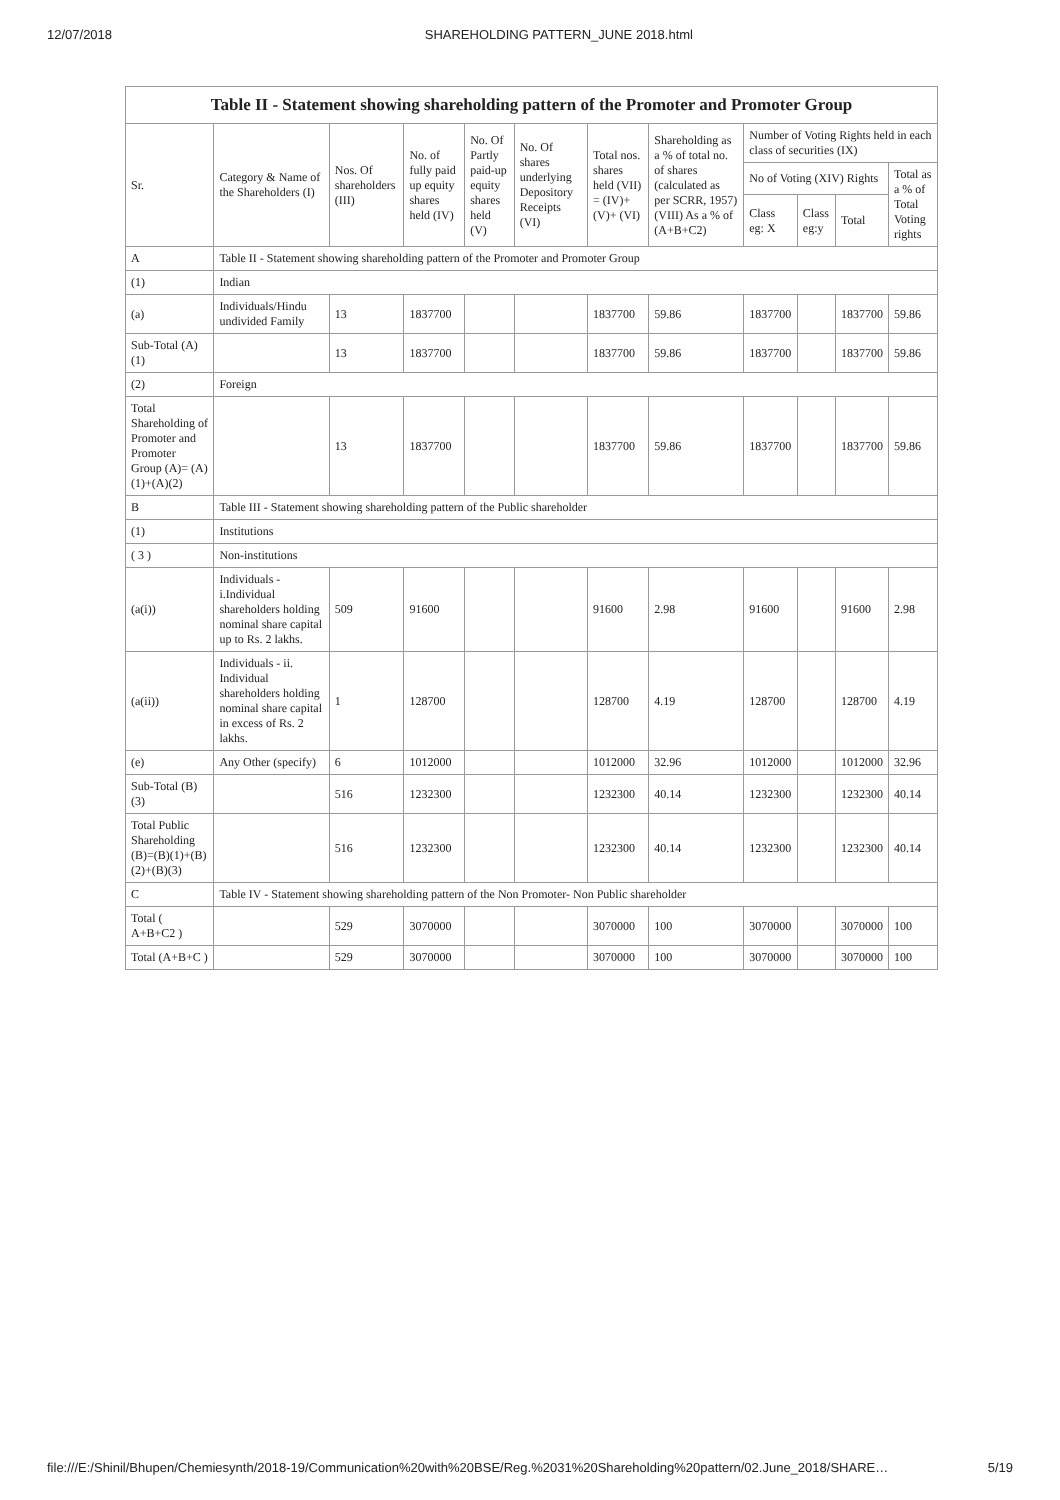12/07/2018 SHAREHOLDING PATTERN_JUNE 2018.html
| Table II - Statement showing shareholding pattern of the Promoter and Promoter Group | | | | | | | | | | | |
| --- | --- | --- | --- | --- | --- | --- | --- | --- | --- | --- | --- |
| Sr. | Category & Name of the Shareholders (I) | Nos. Of shareholders (III) | No. of fully paid up equity shares held (IV) | No. Of Partly paid-up equity shares held (V) | No. Of shares underlying Depository Receipts (VI) | Total nos. shares held (VII) = (IV)+ (V)+ (VI) | Shareholding as a % of total no. of shares (calculated as per SCRR, 1957) (VIII) As a % of (A+B+C2) | Number of Voting Rights held in each class of securities (IX) | | | |
| | | | | | | | | No of Voting (XIV) Rights | | | Total as a % of Total Voting rights |
| | | | | | | | | Class eg: X | Class eg:y | Total | |
| A | Table II - Statement showing shareholding pattern of the Promoter and Promoter Group | | | | | | | | | | |
| (1) | Indian | | | | | | | | | | |
| (a) | Individuals/Hindu undivided Family | 13 | 1837700 | | | 1837700 | 59.86 | 1837700 | | 1837700 | 59.86 |
| Sub-Total (A) (1) | | 13 | 1837700 | | | 1837700 | 59.86 | 1837700 | | 1837700 | 59.86 |
| (2) | Foreign | | | | | | | | | | |
| Total Shareholding of Promoter and Promoter Group (A)= (A)(1)+(A)(2) | | 13 | 1837700 | | | 1837700 | 59.86 | 1837700 | | 1837700 | 59.86 |
| B | Table III - Statement showing shareholding pattern of the Public shareholder | | | | | | | | | | |
| (1) | Institutions | | | | | | | | | | |
| ( 3 ) | Non-institutions | | | | | | | | | | |
| (a(i)) | Individuals - i.Individual shareholders holding nominal share capital up to Rs. 2 lakhs. | 509 | 91600 | | | 91600 | 2.98 | 91600 | | 91600 | 2.98 |
| (a(ii)) | Individuals - ii. Individual shareholders holding nominal share capital in excess of Rs. 2 lakhs. | 1 | 128700 | | | 128700 | 4.19 | 128700 | | 128700 | 4.19 |
| (e) | Any Other (specify) | 6 | 1012000 | | | 1012000 | 32.96 | 1012000 | | 1012000 | 32.96 |
| Sub-Total (B) (3) | | 516 | 1232300 | | | 1232300 | 40.14 | 1232300 | | 1232300 | 40.14 |
| Total Public Shareholding (B)=(B)(1)+(B)(2)+(B)(3) | | 516 | 1232300 | | | 1232300 | 40.14 | 1232300 | | 1232300 | 40.14 |
| C | Table IV - Statement showing shareholding pattern of the Non Promoter- Non Public shareholder | | | | | | | | | | |
| Total ( A+B+C2 ) | | 529 | 3070000 | | | 3070000 | 100 | 3070000 | | 3070000 | 100 |
| Total (A+B+C ) | | 529 | 3070000 | | | 3070000 | 100 | 3070000 | | 3070000 | 100 |
file:///E:/Shinil/Bhupen/Chemiesynth/2018-19/Communication%20with%20BSE/Reg.%2031%20Shareholding%20pattern/02.June_2018/SHARE… 5/19